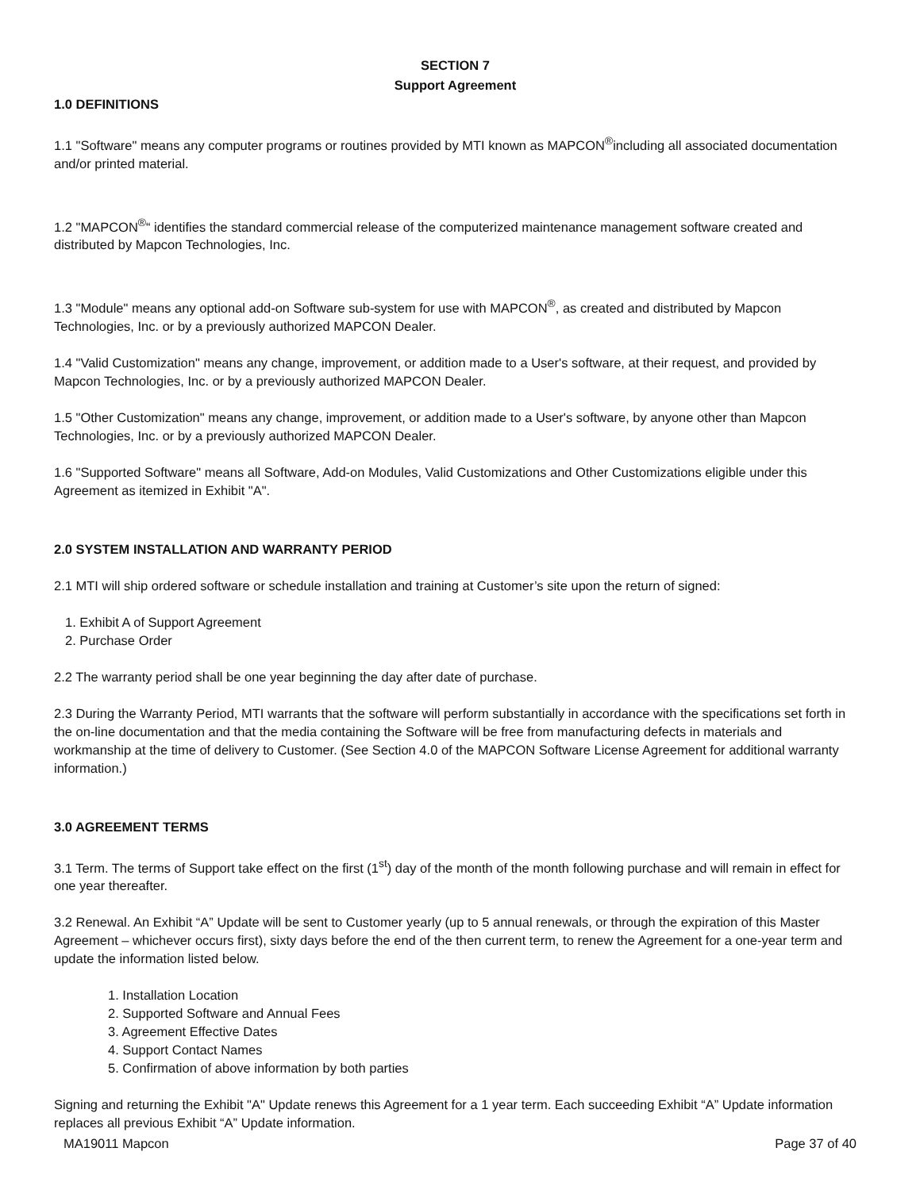SECTION 7
Support Agreement
1.0 DEFINITIONS
1.1 "Software" means any computer programs or routines provided by MTI known as MAPCON<sup>®</sup>including all associated documentation and/or printed material.
1.2 "MAPCON<sup>®</sup>“ identifies the standard commercial release of the computerized maintenance management software created and distributed by Mapcon Technologies, Inc.
1.3 "Module" means any optional add-on Software sub-system for use with MAPCON<sup>®</sup>, as created and distributed by Mapcon Technologies, Inc. or by a previously authorized MAPCON Dealer.
1.4 "Valid Customization" means any change, improvement, or addition made to a User's software, at their request, and provided by Mapcon Technologies, Inc. or by a previously authorized MAPCON Dealer.
1.5 "Other Customization" means any change, improvement, or addition made to a User's software, by anyone other than Mapcon Technologies, Inc. or by a previously authorized MAPCON Dealer.
1.6 "Supported Software" means all Software, Add-on Modules, Valid Customizations and Other Customizations eligible under this Agreement as itemized in Exhibit "A".
2.0 SYSTEM INSTALLATION AND WARRANTY PERIOD
2.1 MTI will ship ordered software or schedule installation and training at Customer’s site upon the return of signed:
1. Exhibit A of Support Agreement
2. Purchase Order
2.2 The warranty period shall be one year beginning the day after date of purchase.
2.3 During the Warranty Period, MTI warrants that the software will perform substantially in accordance with the specifications set forth in the on-line documentation and that the media containing the Software will be free from manufacturing defects in materials and workmanship at the time of delivery to Customer. (See Section 4.0 of the MAPCON Software License Agreement for additional warranty information.)
3.0 AGREEMENT TERMS
3.1 Term. The terms of Support take effect on the first (1<sup>st</sup>) day of the month of the month following purchase and will remain in effect for one year thereafter.
3.2 Renewal. An Exhibit “A” Update will be sent to Customer yearly (up to 5 annual renewals, or through the expiration of this Master Agreement – whichever occurs first), sixty days before the end of the then current term, to renew the Agreement for a one-year term and update the information listed below.
1. Installation Location
2. Supported Software and Annual Fees
3. Agreement Effective Dates
4. Support Contact Names
5. Confirmation of above information by both parties
Signing and returning the Exhibit "A" Update renews this Agreement for a 1 year term. Each succeeding Exhibit “A” Update information replaces all previous Exhibit “A” Update information.
MA19011 Mapcon Page 37 of 40